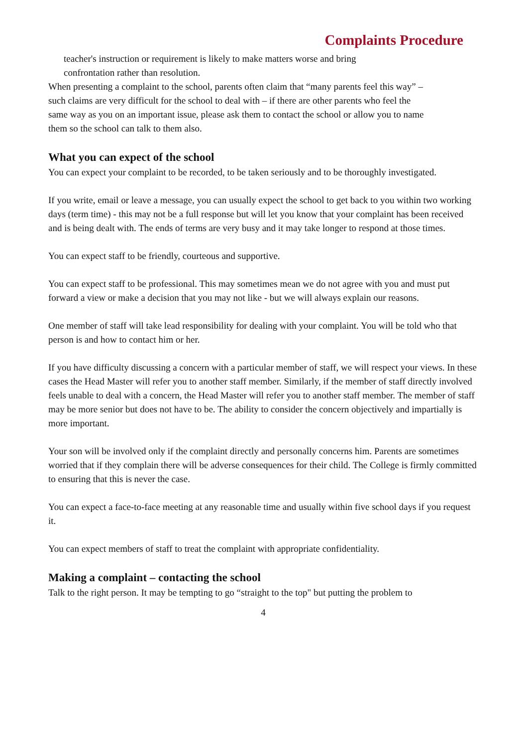Complaints Procedure
teacher's instruction or requirement is likely to make matters worse and bring
confrontation rather than resolution.
When presenting a complaint to the school, parents often claim that “many parents feel this way” – such claims are very difficult for the school to deal with – if there are other parents who feel the
same way as you on an important issue, please ask them to contact the school or allow you to name them so the school can talk to them also.
What you can expect of the school
You can expect your complaint to be recorded, to be taken seriously and to be thoroughly investigated.
If you write, email or leave a message, you can usually expect the school to get back to you within two working days (term time) - this may not be a full response but will let you know that your complaint has been received and is being dealt with. The ends of terms are very busy and it may take longer to respond at those times.
You can expect staff to be friendly, courteous and supportive.
You can expect staff to be professional. This may sometimes mean we do not agree with you and must put forward a view or make a decision that you may not like - but we will always explain our reasons.
One member of staff will take lead responsibility for dealing with your complaint. You will be told who that person is and how to contact him or her.
If you have difficulty discussing a concern with a particular member of staff, we will respect your views. In these cases the Head Master will refer you to another staff member. Similarly, if the member of staff directly involved feels unable to deal with a concern, the Head Master will refer you to another staff member. The member of staff may be more senior but does not have to be. The ability to consider the concern objectively and impartially is more important.
Your son will be involved only if the complaint directly and personally concerns him. Parents are sometimes worried that if they complain there will be adverse consequences for their child. The College is firmly committed to ensuring that this is never the case.
You can expect a face-to-face meeting at any reasonable time and usually within five school days if you request it.
You can expect members of staff to treat the complaint with appropriate confidentiality.
Making a complaint – contacting the school
Talk to the right person. It may be tempting to go “straight to the top" but putting the problem to
4